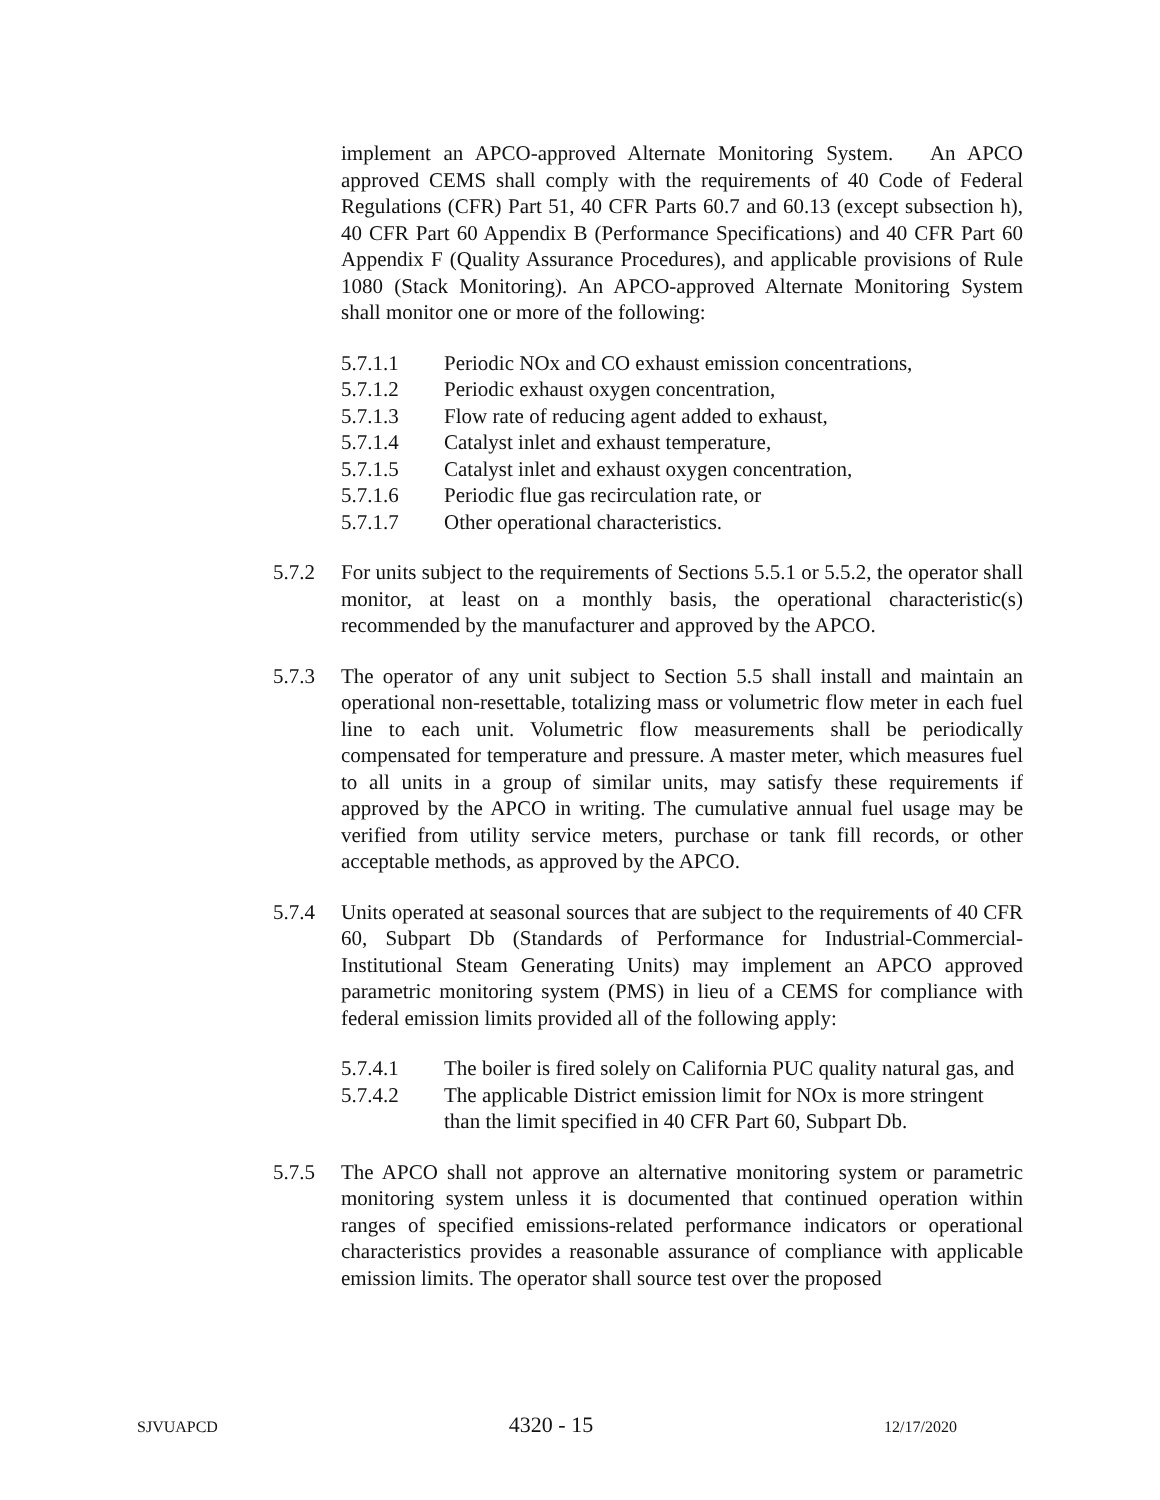implement an APCO-approved Alternate Monitoring System. An APCO approved CEMS shall comply with the requirements of 40 Code of Federal Regulations (CFR) Part 51, 40 CFR Parts 60.7 and 60.13 (except subsection h), 40 CFR Part 60 Appendix B (Performance Specifications) and 40 CFR Part 60 Appendix F (Quality Assurance Procedures), and applicable provisions of Rule 1080 (Stack Monitoring). An APCO-approved Alternate Monitoring System shall monitor one or more of the following:
5.7.1.1 Periodic NOx and CO exhaust emission concentrations,
5.7.1.2 Periodic exhaust oxygen concentration,
5.7.1.3 Flow rate of reducing agent added to exhaust,
5.7.1.4 Catalyst inlet and exhaust temperature,
5.7.1.5 Catalyst inlet and exhaust oxygen concentration,
5.7.1.6 Periodic flue gas recirculation rate, or
5.7.1.7 Other operational characteristics.
5.7.2 For units subject to the requirements of Sections 5.5.1 or 5.5.2, the operator shall monitor, at least on a monthly basis, the operational characteristic(s) recommended by the manufacturer and approved by the APCO.
5.7.3 The operator of any unit subject to Section 5.5 shall install and maintain an operational non-resettable, totalizing mass or volumetric flow meter in each fuel line to each unit. Volumetric flow measurements shall be periodically compensated for temperature and pressure. A master meter, which measures fuel to all units in a group of similar units, may satisfy these requirements if approved by the APCO in writing. The cumulative annual fuel usage may be verified from utility service meters, purchase or tank fill records, or other acceptable methods, as approved by the APCO.
5.7.4 Units operated at seasonal sources that are subject to the requirements of 40 CFR 60, Subpart Db (Standards of Performance for Industrial-Commercial-Institutional Steam Generating Units) may implement an APCO approved parametric monitoring system (PMS) in lieu of a CEMS for compliance with federal emission limits provided all of the following apply:
5.7.4.1 The boiler is fired solely on California PUC quality natural gas, and
5.7.4.2 The applicable District emission limit for NOx is more stringent than the limit specified in 40 CFR Part 60, Subpart Db.
5.7.5 The APCO shall not approve an alternative monitoring system or parametric monitoring system unless it is documented that continued operation within ranges of specified emissions-related performance indicators or operational characteristics provides a reasonable assurance of compliance with applicable emission limits. The operator shall source test over the proposed
SJVUAPCD 4320 - 15 12/17/2020